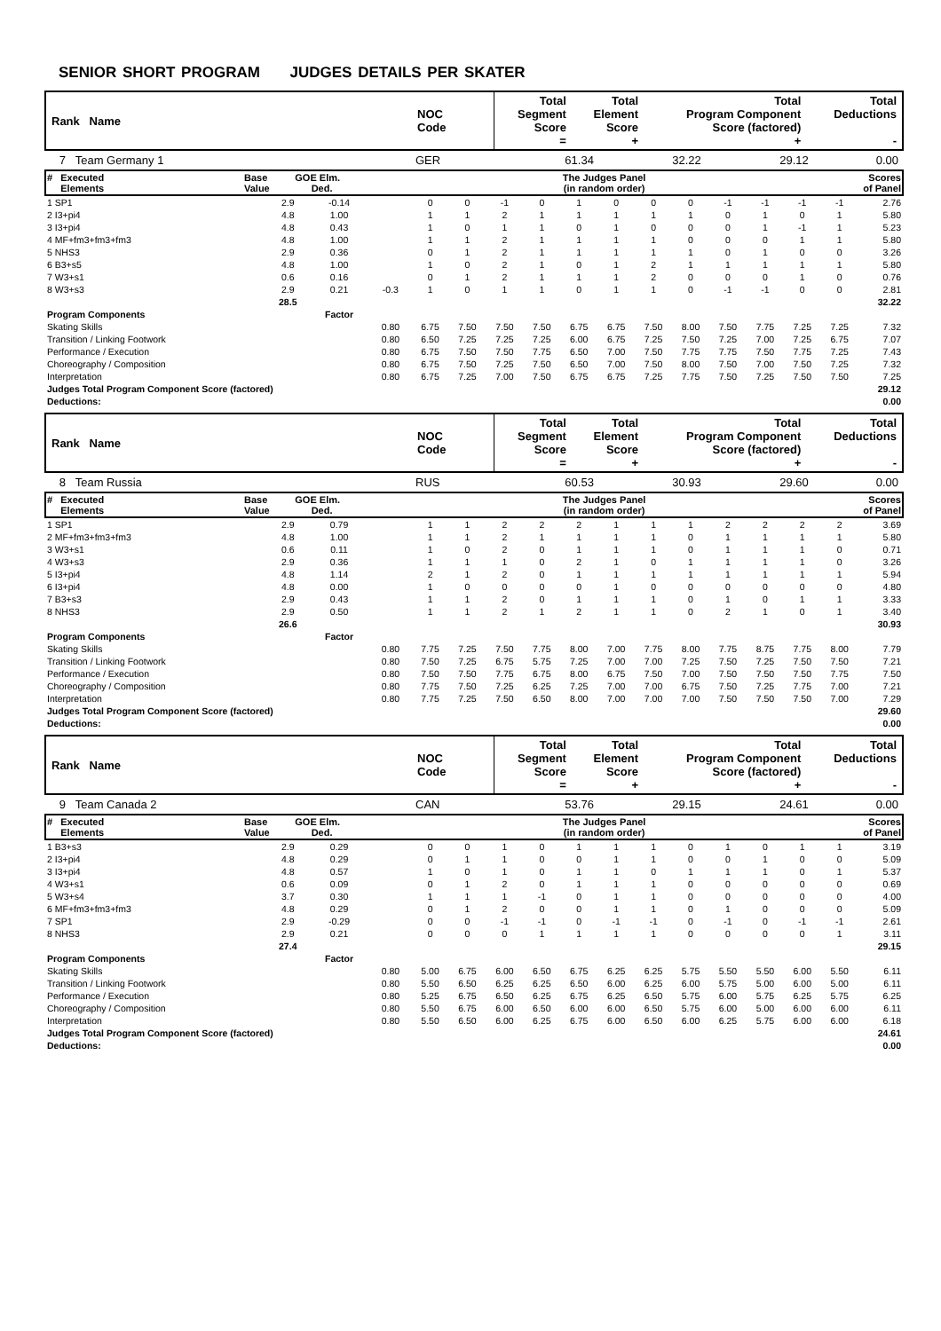SENIOR SHORT PROGRAM JUDGES DETAILS PER SKATER
| Rank Name | NOC Code | Total Segment Score = | Total Element Score + | Total Program Component Score (factored) + | Total Deductions - |
| 7 Team Germany 1 | GER | 61.34 | 32.22 | 29.12 | 0.00 |
| # Executed Elements | Base Value | GOE Elm. Ded. | The Judges Panel (in random order) | Scores of Panel |
| 1 SP1 | 2.9 | -0.14 | | 0 | 0 | -1 | 0 | 1 | 0 | 0 | 0 | -1 | -1 | -1 | -1 | 2.76 |
| 2 I3+pi4 | 4.8 | 1.00 | | 1 | 1 | 2 | 1 | 1 | 1 | 1 | 1 | 0 | 1 | 0 | 1 | 5.80 |
| 3 I3+pi4 | 4.8 | 0.43 | | 1 | 0 | 1 | 1 | 0 | 1 | 0 | 0 | 0 | 1 | -1 | 1 | 5.23 |
| 4 MF+fm3+fm3+fm3 | 4.8 | 1.00 | | 1 | 1 | 2 | 1 | 1 | 1 | 1 | 0 | 0 | 0 | 1 | 1 | 5.80 |
| 5 NHS3 | 2.9 | 0.36 | | 0 | 1 | 2 | 1 | 1 | 1 | 1 | 1 | 0 | 1 | 0 | 0 | 3.26 |
| 6 B3+s5 | 4.8 | 1.00 | | 1 | 0 | 2 | 1 | 0 | 1 | 2 | 1 | 1 | 1 | 1 | 1 | 5.80 |
| 7 W3+s1 | 0.6 | 0.16 | | 0 | 1 | 2 | 1 | 1 | 1 | 2 | 0 | 0 | 0 | 1 | 0 | 0.76 |
| 8 W3+s3 | 2.9 | 0.21 | -0.3 | 1 | 0 | 1 | 1 | 0 | 1 | 1 | 0 | -1 | -1 | 0 | 0 | 2.81 |
| | 28.5 | | | | | | | | | | | | | | | 32.22 |
| Program Components | | Factor | | | | | | | | | | | | | | |
| Skating Skills | | | 0.80 | 6.75 | 7.50 | 7.50 | 7.50 | 6.75 | 6.75 | 7.50 | 8.00 | 7.50 | 7.75 | 7.25 | 7.25 | 7.32 |
| Transition / Linking Footwork | | | 0.80 | 6.50 | 7.25 | 7.25 | 7.25 | 6.00 | 6.75 | 7.25 | 7.50 | 7.25 | 7.00 | 7.25 | 6.75 | 7.07 |
| Performance / Execution | | | 0.80 | 6.75 | 7.50 | 7.50 | 7.75 | 6.50 | 7.00 | 7.50 | 7.75 | 7.75 | 7.50 | 7.75 | 7.25 | 7.43 |
| Choreography / Composition | | | 0.80 | 6.75 | 7.50 | 7.25 | 7.50 | 6.50 | 7.00 | 7.50 | 8.00 | 7.50 | 7.00 | 7.50 | 7.25 | 7.32 |
| Interpretation | | | 0.80 | 6.75 | 7.25 | 7.00 | 7.50 | 6.75 | 6.75 | 7.25 | 7.75 | 7.50 | 7.25 | 7.50 | 7.50 | 7.25 |
| Judges Total Program Component Score (factored) | | | | | | | | | | | | | | | | 29.12 |
| Deductions: | | | | | | | | | | | | | | | | 0.00 |
| Rank Name | NOC Code | Total Segment Score = | Total Element Score + | Total Program Component Score (factored) + | Total Deductions - |
| 8 Team Russia | RUS | 60.53 | 30.93 | 29.60 | 0.00 |
| # Executed Elements | Base Value | GOE Elm. Ded. | The Judges Panel (in random order) | Scores of Panel |
| 1 SP1 | 2.9 | 0.79 | | 1 | 1 | 2 | 2 | 2 | 1 | 1 | 1 | 2 | 2 | 2 | 2 | 3.69 |
| 2 MF+fm3+fm3+fm3 | 4.8 | 1.00 | | 1 | 1 | 2 | 1 | 1 | 1 | 1 | 0 | 1 | 1 | 1 | 1 | 5.80 |
| 3 W3+s1 | 0.6 | 0.11 | | 1 | 0 | 2 | 0 | 1 | 1 | 1 | 0 | 1 | 1 | 1 | 0 | 0.71 |
| 4 W3+s3 | 2.9 | 0.36 | | 1 | 1 | 1 | 0 | 2 | 1 | 0 | 1 | 1 | 1 | 1 | 0 | 3.26 |
| 5 I3+pi4 | 4.8 | 1.14 | | 2 | 1 | 2 | 0 | 1 | 1 | 1 | 1 | 1 | 1 | 1 | 1 | 5.94 |
| 6 I3+pi4 | 4.8 | 0.00 | | 1 | 0 | 0 | 0 | 0 | 1 | 0 | 0 | 0 | 0 | 0 | 0 | 4.80 |
| 7 B3+s3 | 2.9 | 0.43 | | 1 | 1 | 2 | 0 | 1 | 1 | 1 | 0 | 1 | 0 | 1 | 1 | 3.33 |
| 8 NHS3 | 2.9 | 0.50 | | 1 | 1 | 2 | 1 | 2 | 1 | 1 | 0 | 2 | 1 | 0 | 1 | 3.40 |
| | 26.6 | | | | | | | | | | | | | | | 30.93 |
| Program Components | | Factor | | | | | | | | | | | | | | |
| Skating Skills | | | 0.80 | 7.75 | 7.25 | 7.50 | 7.75 | 8.00 | 7.00 | 7.75 | 8.00 | 7.75 | 8.75 | 7.75 | 8.00 | 7.79 |
| Transition / Linking Footwork | | | 0.80 | 7.50 | 7.25 | 6.75 | 5.75 | 7.25 | 7.00 | 7.00 | 7.25 | 7.50 | 7.25 | 7.50 | 7.50 | 7.21 |
| Performance / Execution | | | 0.80 | 7.50 | 7.50 | 7.75 | 6.75 | 8.00 | 6.75 | 7.50 | 7.00 | 7.50 | 7.50 | 7.50 | 7.75 | 7.50 |
| Choreography / Composition | | | 0.80 | 7.75 | 7.50 | 7.25 | 6.25 | 7.25 | 7.00 | 7.00 | 6.75 | 7.50 | 7.25 | 7.75 | 7.00 | 7.21 |
| Interpretation | | | 0.80 | 7.75 | 7.25 | 7.50 | 6.50 | 8.00 | 7.00 | 7.00 | 7.00 | 7.50 | 7.50 | 7.50 | 7.00 | 7.29 |
| Judges Total Program Component Score (factored) | | | | | | | | | | | | | | | | 29.60 |
| Deductions: | | | | | | | | | | | | | | | | 0.00 |
| Rank Name | NOC Code | Total Segment Score = | Total Element Score + | Total Program Component Score (factored) + | Total Deductions - |
| 9 Team Canada 2 | CAN | 53.76 | 29.15 | 24.61 | 0.00 |
| # Executed Elements | Base Value | GOE Elm. Ded. | The Judges Panel (in random order) | Scores of Panel |
| 1 B3+s3 | 2.9 | 0.29 | | 0 | 0 | 1 | 0 | 1 | 1 | 1 | 0 | 1 | 0 | 1 | 1 | 3.19 |
| 2 I3+pi4 | 4.8 | 0.29 | | 0 | 1 | 1 | 0 | 0 | 1 | 1 | 0 | 0 | 1 | 0 | 0 | 5.09 |
| 3 I3+pi4 | 4.8 | 0.57 | | 1 | 0 | 1 | 0 | 1 | 1 | 0 | 1 | 1 | 1 | 0 | 1 | 5.37 |
| 4 W3+s1 | 0.6 | 0.09 | | 0 | 1 | 2 | 0 | 1 | 1 | 1 | 0 | 0 | 0 | 0 | 0 | 0.69 |
| 5 W3+s4 | 3.7 | 0.30 | | 1 | 1 | 1 | -1 | 0 | 1 | 1 | 0 | 0 | 0 | 0 | 0 | 4.00 |
| 6 MF+fm3+fm3+fm3 | 4.8 | 0.29 | | 0 | 1 | 2 | 0 | 0 | 1 | 1 | 0 | 1 | 0 | 0 | 0 | 5.09 |
| 7 SP1 | 2.9 | -0.29 | | 0 | 0 | -1 | -1 | 0 | -1 | -1 | 0 | -1 | 0 | -1 | -1 | 2.61 |
| 8 NHS3 | 2.9 | 0.21 | | 0 | 0 | 0 | 1 | 1 | 1 | 1 | 0 | 0 | 0 | 0 | 1 | 3.11 |
| | 27.4 | | | | | | | | | | | | | | | 29.15 |
| Program Components | | Factor | | | | | | | | | | | | | | |
| Skating Skills | | | 0.80 | 5.00 | 6.75 | 6.00 | 6.50 | 6.75 | 6.25 | 6.25 | 5.75 | 5.50 | 5.50 | 6.00 | 5.50 | 6.11 |
| Transition / Linking Footwork | | | 0.80 | 5.50 | 6.50 | 6.25 | 6.25 | 6.50 | 6.00 | 6.25 | 6.00 | 5.75 | 5.00 | 6.00 | 5.00 | 6.11 |
| Performance / Execution | | | 0.80 | 5.25 | 6.75 | 6.50 | 6.25 | 6.75 | 6.25 | 6.50 | 5.75 | 6.00 | 5.75 | 6.25 | 5.75 | 6.25 |
| Choreography / Composition | | | 0.80 | 5.50 | 6.75 | 6.00 | 6.50 | 6.00 | 6.00 | 6.50 | 5.75 | 6.00 | 5.00 | 6.00 | 6.00 | 6.11 |
| Interpretation | | | 0.80 | 5.50 | 6.50 | 6.00 | 6.25 | 6.75 | 6.00 | 6.50 | 6.00 | 6.25 | 5.75 | 6.00 | 6.00 | 6.18 |
| Judges Total Program Component Score (factored) | | | | | | | | | | | | | | | | 24.61 |
| Deductions: | | | | | | | | | | | | | | | | 0.00 |